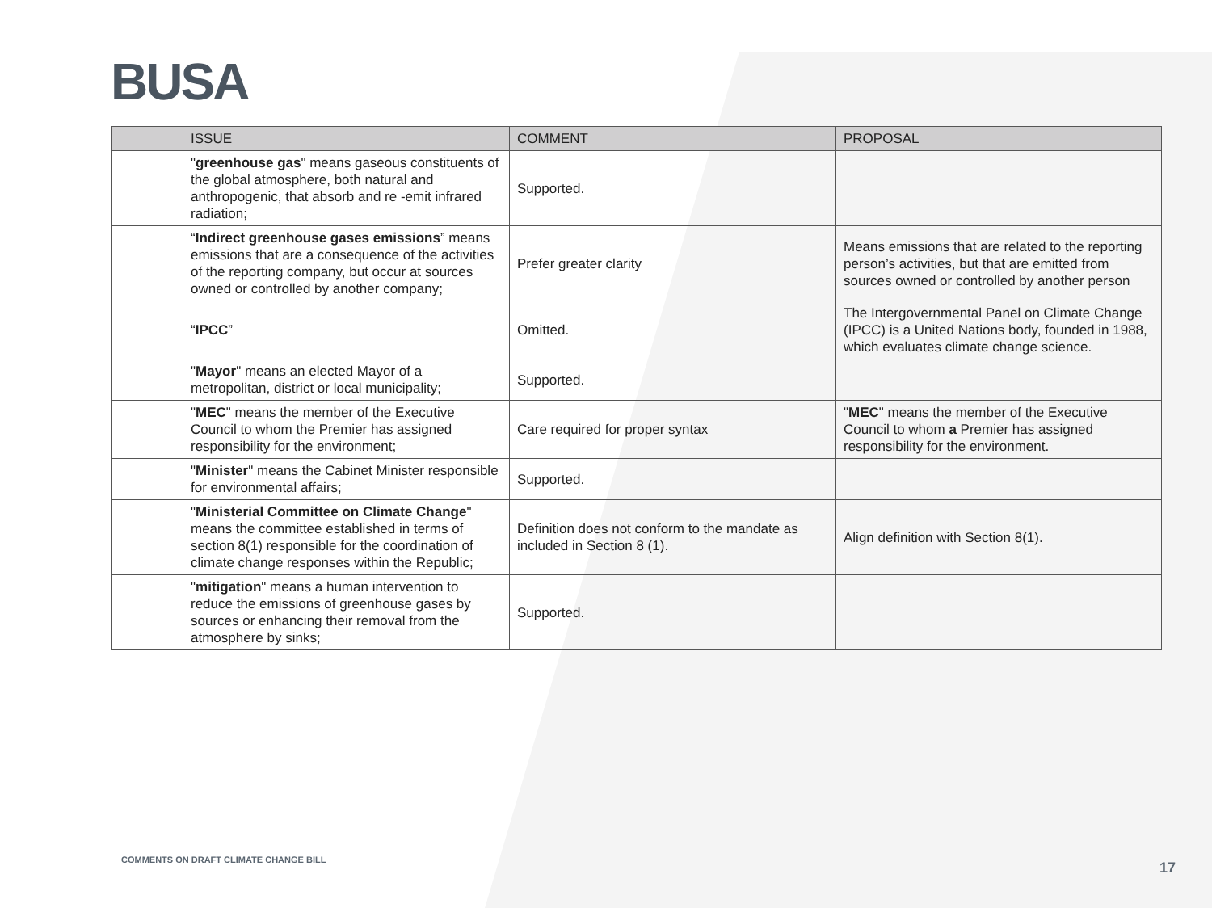BUSA
| | ISSUE | COMMENT | PROPOSAL |
| --- | --- | --- | --- |
| | " greenhouse gas " means gaseous constituents of the global atmosphere, both natural and anthropogenic, that absorb and re -emit infrared radiation; | Supported. | |
| | “ Indirect greenhouse gases emissions ” means emissions that are a consequence of the activities of the reporting company, but occur at sources owned or controlled by another company; | Prefer greater clarity | Means emissions that are related to the reporting person’s activities, but that are emitted from sources owned or controlled by another person |
| | “ IPCC ” | Omitted. | The Intergovernmental Panel on Climate Change (IPCC) is a United Nations body, founded in 1988, which evaluates climate change science. |
| | " Mayor " means an elected Mayor of a metropolitan, district or local municipality; | Supported. | |
| | " MEC " means the member of the Executive Council to whom the Premier has assigned responsibility for the environment; | Care required for proper syntax | " MEC " means the member of the Executive Council to whom a Premier has assigned responsibility for the environment. |
| | " Minister " means the Cabinet Minister responsible for environmental affairs; | Supported. | |
| | " Ministerial Committee on Climate Change " means the committee established in terms of section 8(1) responsible for the coordination of climate change responses within the Republic; | Definition does not conform to the mandate as included in Section 8 (1). | Align definition with Section 8(1). |
| | " mitigation " means a human intervention to reduce the emissions of greenhouse gases by sources or enhancing their removal from the atmosphere by sinks; | Supported. | |
COMMENTS ON DRAFT CLIMATE CHANGE BILL
17